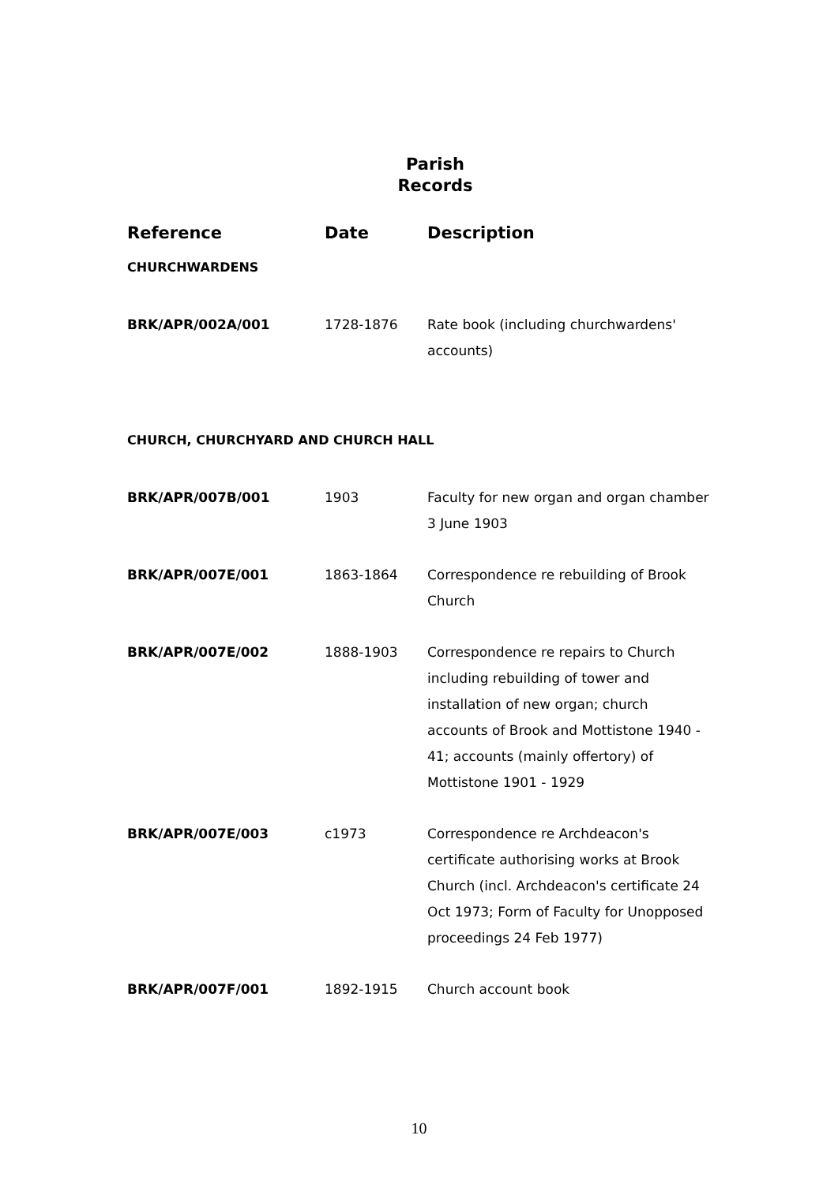Parish
Records
| Reference | Date | Description |
| --- | --- | --- |
| CHURCHWARDENS | | |
| BRK/APR/002A/001 | 1728-1876 | Rate book (including churchwardens' accounts) |
| CHURCH, CHURCHYARD AND CHURCH HALL | | |
| BRK/APR/007B/001 | 1903 | Faculty for new organ and organ chamber 3 June 1903 |
| BRK/APR/007E/001 | 1863-1864 | Correspondence re rebuilding of Brook Church |
| BRK/APR/007E/002 | 1888-1903 | Correspondence re repairs to Church including rebuilding of tower and installation of new organ; church accounts of Brook and Mottistone 1940 - 41; accounts (mainly offertory) of Mottistone 1901 - 1929 |
| BRK/APR/007E/003 | c1973 | Correspondence re Archdeacon's certificate authorising works at Brook Church (incl. Archdeacon's certificate 24 Oct 1973; Form of Faculty for Unopposed proceedings 24 Feb 1977) |
| BRK/APR/007F/001 | 1892-1915 | Church account book |
10